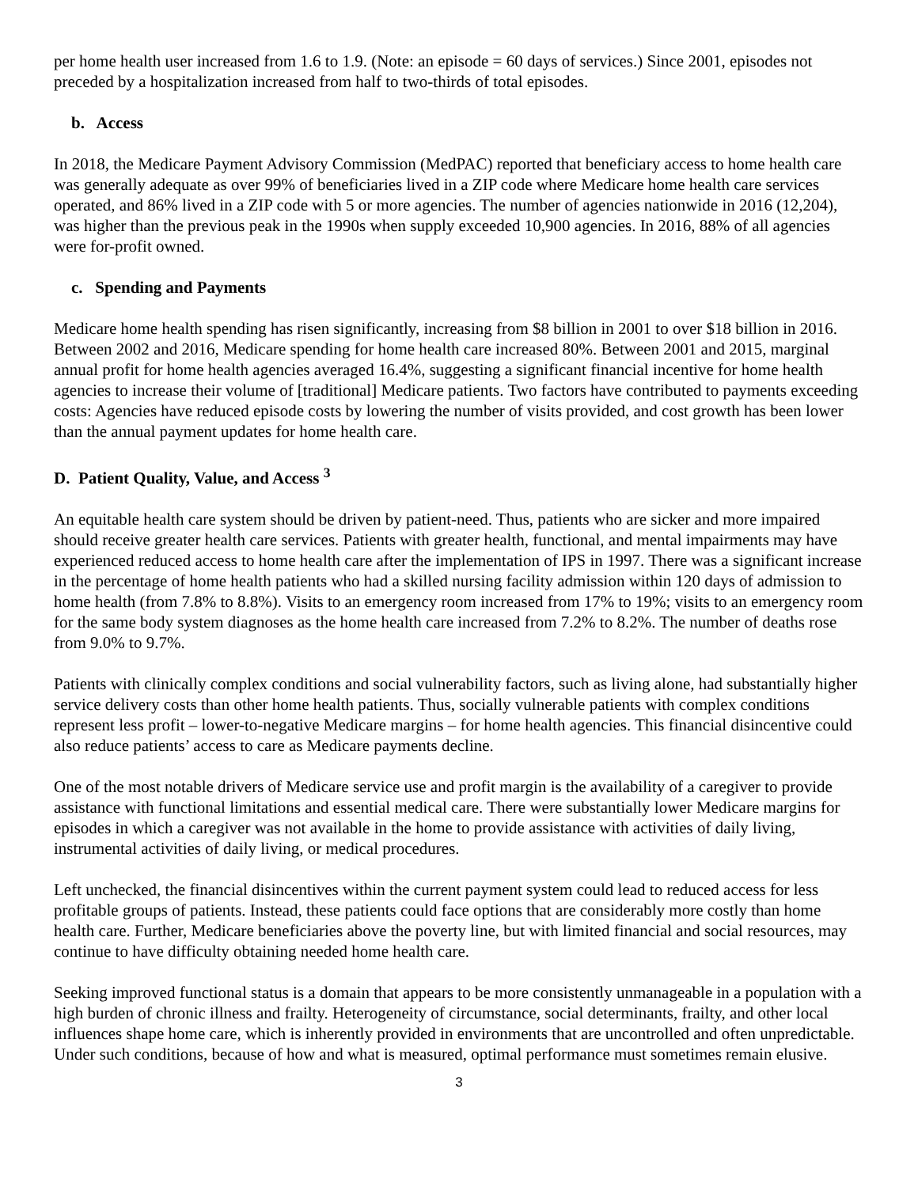per home health user increased from 1.6 to 1.9. (Note: an episode = 60 days of services.) Since 2001, episodes not preceded by a hospitalization increased from half to two-thirds of total episodes.
b. Access
In 2018, the Medicare Payment Advisory Commission (MedPAC) reported that beneficiary access to home health care was generally adequate as over 99% of beneficiaries lived in a ZIP code where Medicare home health care services operated, and 86% lived in a ZIP code with 5 or more agencies. The number of agencies nationwide in 2016 (12,204), was higher than the previous peak in the 1990s when supply exceeded 10,900 agencies. In 2016, 88% of all agencies were for-profit owned.
c. Spending and Payments
Medicare home health spending has risen significantly, increasing from $8 billion in 2001 to over $18 billion in 2016. Between 2002 and 2016, Medicare spending for home health care increased 80%. Between 2001 and 2015, marginal annual profit for home health agencies averaged 16.4%, suggesting a significant financial incentive for home health agencies to increase their volume of [traditional] Medicare patients. Two factors have contributed to payments exceeding costs: Agencies have reduced episode costs by lowering the number of visits provided, and cost growth has been lower than the annual payment updates for home health care.
D. Patient Quality, Value, and Access <sup>3</sup>
An equitable health care system should be driven by patient-need. Thus, patients who are sicker and more impaired should receive greater health care services. Patients with greater health, functional, and mental impairments may have experienced reduced access to home health care after the implementation of IPS in 1997. There was a significant increase in the percentage of home health patients who had a skilled nursing facility admission within 120 days of admission to home health (from 7.8% to 8.8%). Visits to an emergency room increased from 17% to 19%; visits to an emergency room for the same body system diagnoses as the home health care increased from 7.2% to 8.2%. The number of deaths rose from 9.0% to 9.7%.
Patients with clinically complex conditions and social vulnerability factors, such as living alone, had substantially higher service delivery costs than other home health patients. Thus, socially vulnerable patients with complex conditions represent less profit – lower-to-negative Medicare margins – for home health agencies. This financial disincentive could also reduce patients’ access to care as Medicare payments decline.
One of the most notable drivers of Medicare service use and profit margin is the availability of a caregiver to provide assistance with functional limitations and essential medical care. There were substantially lower Medicare margins for episodes in which a caregiver was not available in the home to provide assistance with activities of daily living, instrumental activities of daily living, or medical procedures.
Left unchecked, the financial disincentives within the current payment system could lead to reduced access for less profitable groups of patients. Instead, these patients could face options that are considerably more costly than home health care. Further, Medicare beneficiaries above the poverty line, but with limited financial and social resources, may continue to have difficulty obtaining needed home health care.
Seeking improved functional status is a domain that appears to be more consistently unmanageable in a population with a high burden of chronic illness and frailty. Heterogeneity of circumstance, social determinants, frailty, and other local influences shape home care, which is inherently provided in environments that are uncontrolled and often unpredictable. Under such conditions, because of how and what is measured, optimal performance must sometimes remain elusive.
3